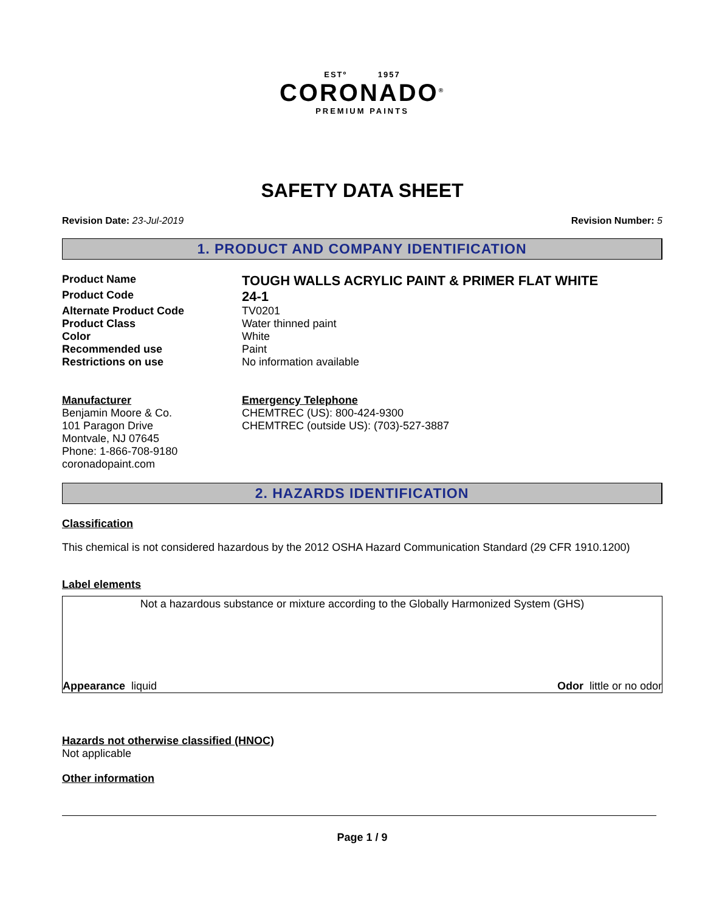ESTº 1957
CORONADO<sup>®</sup>
PREMIUM PAINTS
SAFETY DATA SHEET
Revision Date: 23-Jul-2019 Revision Number: 5
1. PRODUCT AND COMPANY IDENTIFICATION
Product Name
TOUGH WALLS ACRYLIC PAINT & PRIMER FLAT WHITE
Product Code
24-1
Alternate Product Code TV0201
Product Class Water thinned paint
Color White
Recommended use Paint
Restrictions on use No information available
Manufacturer
Benjamin Moore & Co.
101 Paragon Drive
Montvale, NJ 07645
Phone: 1-866-708-9180
coronadopaint.com
Emergency Telephone
CHEMTREC (US): 800-424-9300
CHEMTREC (outside US): (703)-527-3887
2. HAZARDS IDENTIFICATION
Classification
This chemical is not considered hazardous by the 2012 OSHA Hazard Communication Standard (29 CFR 1910.1200)
Label elements
Not a hazardous substance or mixture according to the Globally Harmonized System (GHS)
Appearance liquid Odor little or no odor
Hazards not otherwise classified (HNOC)
Not applicable
Other information
Page 1 / 9